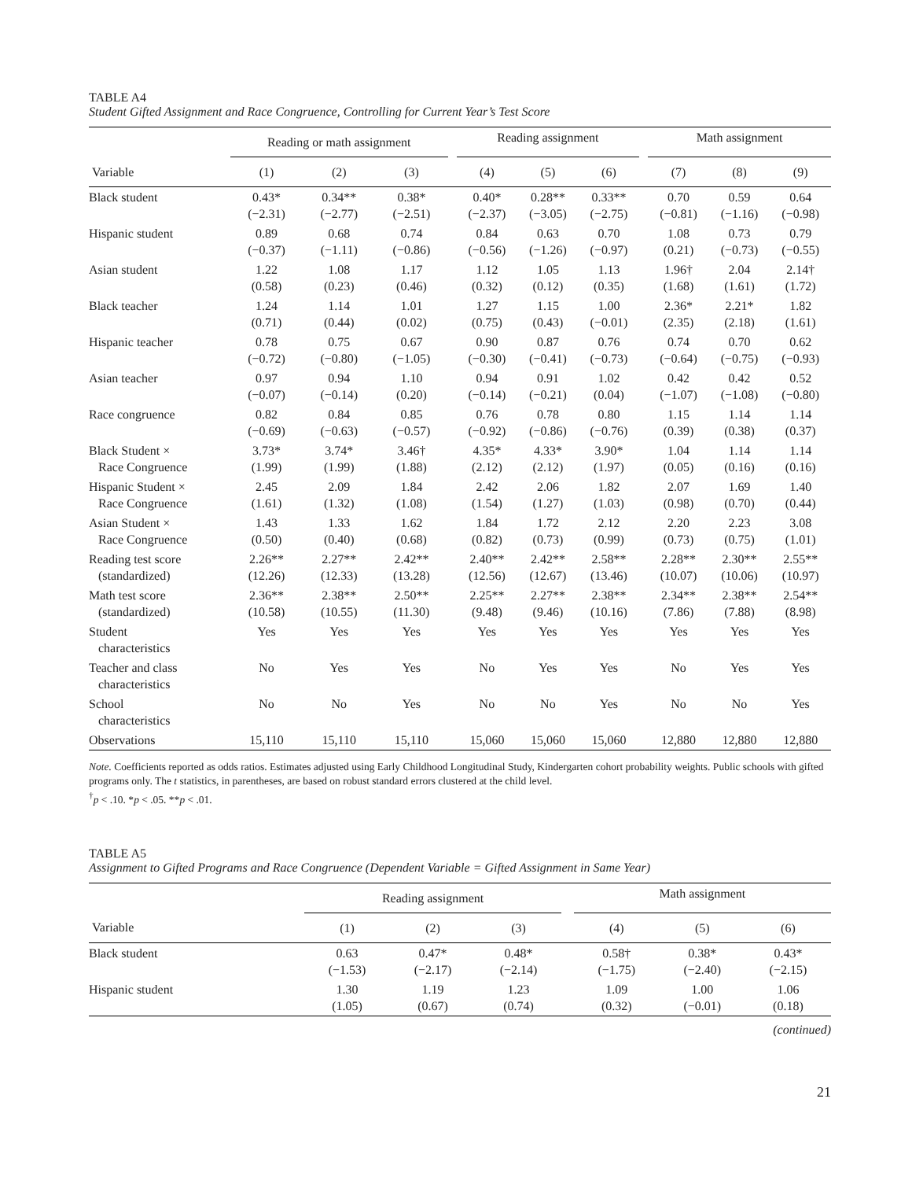TABLE A4
Student Gifted Assignment and Race Congruence, Controlling for Current Year’s Test Score
| | Reading or math assignment | | | | Reading assignment | | | | Math assignment | | |
| --- | --- | --- | --- | --- | --- | --- | --- | --- | --- | --- | --- |
| Variable | (1) | (2) | (3) | | (4) | (5) | (6) | | (7) | (8) | (9) |
| Black student | 0.43* (−2.31) | 0.34** (−2.77) | 0.38* (−2.51) | | 0.40* (−2.37) | 0.28** (−3.05) | 0.33** (−2.75) | | 0.70 (−0.81) | 0.59 (−1.16) | 0.64 (−0.98) |
| Hispanic student | 0.89 (−0.37) | 0.68 (−1.11) | 0.74 (−0.86) | | 0.84 (−0.56) | 0.63 (−1.26) | 0.70 (−0.97) | | 1.08 (0.21) | 0.73 (−0.73) | 0.79 (−0.55) |
| Asian student | 1.22 (0.58) | 1.08 (0.23) | 1.17 (0.46) | | 1.12 (0.32) | 1.05 (0.12) | 1.13 (0.35) | | 1.96† (1.68) | 2.04 (1.61) | 2.14† (1.72) |
| Black teacher | 1.24 (0.71) | 1.14 (0.44) | 1.01 (0.02) | | 1.27 (0.75) | 1.15 (0.43) | 1.00 (−0.01) | | 2.36* (2.35) | 2.21* (2.18) | 1.82 (1.61) |
| Hispanic teacher | 0.78 (−0.72) | 0.75 (−0.80) | 0.67 (−1.05) | | 0.90 (−0.30) | 0.87 (−0.41) | 0.76 (−0.73) | | 0.74 (−0.64) | 0.70 (−0.75) | 0.62 (−0.93) |
| Asian teacher | 0.97 (−0.07) | 0.94 (−0.14) | 1.10 (0.20) | | 0.94 (−0.14) | 0.91 (−0.21) | 1.02 (0.04) | | 0.42 (−1.07) | 0.42 (−1.08) | 0.52 (−0.80) |
| Race congruence | 0.82 (−0.69) | 0.84 (−0.63) | 0.85 (−0.57) | | 0.76 (−0.92) | 0.78 (−0.86) | 0.80 (−0.76) | | 1.15 (0.39) | 1.14 (0.38) | 1.14 (0.37) |
| Black Student × Race Congruence | 3.73* (1.99) | 3.74* (1.99) | 3.46† (1.88) | | 4.35* (2.12) | 4.33* (2.12) | 3.90* (1.97) | | 1.04 (0.05) | 1.14 (0.16) | 1.14 (0.16) |
| Hispanic Student × Race Congruence | 2.45 (1.61) | 2.09 (1.32) | 1.84 (1.08) | | 2.42 (1.54) | 2.06 (1.27) | 1.82 (1.03) | | 2.07 (0.98) | 1.69 (0.70) | 1.40 (0.44) |
| Asian Student × Race Congruence | 1.43 (0.50) | 1.33 (0.40) | 1.62 (0.68) | | 1.84 (0.82) | 1.72 (0.73) | 2.12 (0.99) | | 2.20 (0.73) | 2.23 (0.75) | 3.08 (1.01) |
| Reading test score (standardized) | 2.26** (12.26) | 2.27** (12.33) | 2.42** (13.28) | | 2.40** (12.56) | 2.42** (12.67) | 2.58** (13.46) | | 2.28** (10.07) | 2.30** (10.06) | 2.55** (10.97) |
| Math test score (standardized) | 2.36** (10.58) | 2.38** (10.55) | 2.50** (11.30) | | 2.25** (9.48) | 2.27** (9.46) | 2.38** (10.16) | | 2.34** (7.86) | 2.38** (7.88) | 2.54** (8.98) |
| Student characteristics | Yes | Yes | Yes | | Yes | Yes | Yes | | Yes | Yes | Yes |
| Teacher and class characteristics | No | Yes | Yes | | No | Yes | Yes | | No | Yes | Yes |
| School characteristics | No | No | Yes | | No | No | Yes | | No | No | Yes |
| Observations | 15,110 | 15,110 | 15,110 | | 15,060 | 15,060 | 15,060 | | 12,880 | 12,880 | 12,880 |
Note. Coefficients reported as odds ratios. Estimates adjusted using Early Childhood Longitudinal Study, Kindergarten cohort probability weights. Public schools with gifted programs only. The t statistics, in parentheses, are based on robust standard errors clustered at the child level.
<sup>†</sup> p < .10. *p < .05. **p < .01.
TABLE A5
Assignment to Gifted Programs and Race Congruence (Dependent Variable = Gifted Assignment in Same Year)
| | Reading assignment | | | | Math assignment | | |
| --- | --- | --- | --- | --- | --- | --- | --- |
| Variable | (1) | (2) | (3) | | (4) | (5) | (6) |
| Black student | 0.63 (−1.53) | 0.47* (−2.17) | 0.48* (−2.14) | | 0.58† (−1.75) | 0.38* (−2.40) | 0.43* (−2.15) |
| Hispanic student | 1.30 (1.05) | 1.19 (0.67) | 1.23 (0.74) | | 1.09 (0.32) | 1.00 (−0.01) | 1.06 (0.18) |
(continued)
21